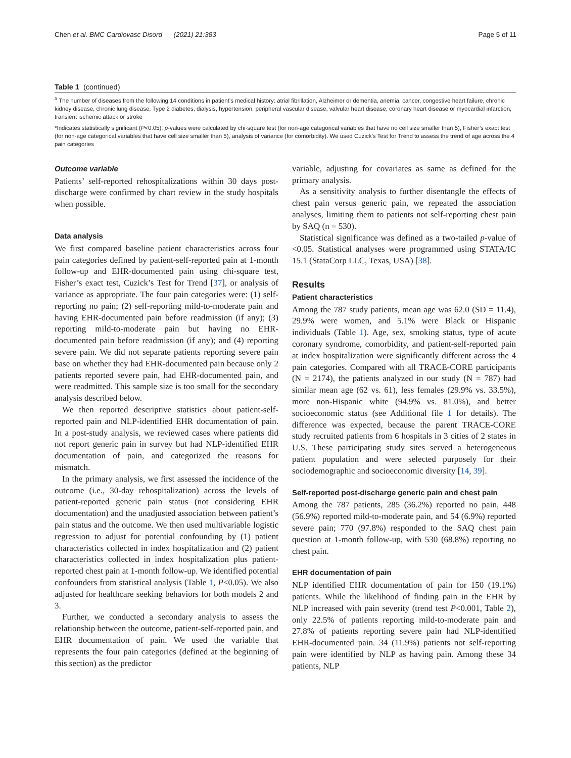Chen et al. BMC Cardiovasc Disord (2021) 21:383 Page 5 of 11
Table 1 (continued)
<sup>a</sup> The number of diseases from the following 14 conditions in patient’s medical history: atrial fibrillation, Alzheimer or dementia, anemia, cancer, congestive heart failure, chronic kidney disease, chronic lung disease, Type 2 diabetes, dialysis, hypertension, peripheral vascular disease, valvular heart disease, coronary heart disease or myocardial infarction, transient ischemic attack or stroke
*Indicates statistically significant (P<0.05). p-values were calculated by chi-square test (for non-age categorical variables that have no cell size smaller than 5), Fisher’s exact test (for non-age categorical variables that have cell size smaller than 5), analysis of variance (for comorbidity). We used Cuzick’s Test for Trend to assess the trend of age across the 4 pain categories
Outcome variable
Patients’ self-reported rehospitalizations within 30 days post-discharge were confirmed by chart review in the study hospitals when possible.
Data analysis
We first compared baseline patient characteristics across four pain categories defined by patient-self-reported pain at 1-month follow-up and EHR-documented pain using chi-square test, Fisher’s exact test, Cuzick’s Test for Trend [37], or analysis of variance as appropriate. The four pain categories were: (1) self-reporting no pain; (2) self-reporting mild-to-moderate pain and having EHR-documented pain before readmission (if any); (3) reporting mild-to-moderate pain but having no EHR-documented pain before readmission (if any); and (4) reporting severe pain. We did not separate patients reporting severe pain base on whether they had EHR-documented pain because only 2 patients reported severe pain, had EHR-documented pain, and were readmitted. This sample size is too small for the secondary analysis described below.
We then reported descriptive statistics about patient-self-reported pain and NLP-identified EHR documentation of pain. In a post-study analysis, we reviewed cases where patients did not report generic pain in survey but had NLP-identified EHR documentation of pain, and categorized the reasons for mismatch.
In the primary analysis, we first assessed the incidence of the outcome (i.e., 30-day rehospitalization) across the levels of patient-reported generic pain status (not considering EHR documentation) and the unadjusted association between patient’s pain status and the outcome. We then used multivariable logistic regression to adjust for potential confounding by (1) patient characteristics collected in index hospitalization and (2) patient characteristics collected in index hospitalization plus patient-reported chest pain at 1-month follow-up. We identified potential confounders from statistical analysis (Table 1, P<0.05). We also adjusted for healthcare seeking behaviors for both models 2 and 3.
Further, we conducted a secondary analysis to assess the relationship between the outcome, patient-self-reported pain, and EHR documentation of pain. We used the variable that represents the four pain categories (defined at the beginning of this section) as the predictor
variable, adjusting for covariates as same as defined for the primary analysis.
As a sensitivity analysis to further disentangle the effects of chest pain versus generic pain, we repeated the association analyses, limiting them to patients not self-reporting chest pain by SAQ (n = 530).
Statistical significance was defined as a two-tailed p-value of <0.05. Statistical analyses were programmed using STATA/IC 15.1 (StataCorp LLC, Texas, USA) [38].
Results
Patient characteristics
Among the 787 study patients, mean age was 62.0 (SD = 11.4), 29.9% were women, and 5.1% were Black or Hispanic individuals (Table 1). Age, sex, smoking status, type of acute coronary syndrome, comorbidity, and patient-self-reported pain at index hospitalization were significantly different across the 4 pain categories. Compared with all TRACE-CORE participants (N = 2174), the patients analyzed in our study (N = 787) had similar mean age (62 vs. 61), less females (29.9% vs. 33.5%), more non-Hispanic white (94.9% vs. 81.0%), and better socioeconomic status (see Additional file 1 for details). The difference was expected, because the parent TRACE-CORE study recruited patients from 6 hospitals in 3 cities of 2 states in U.S. These participating study sites served a heterogeneous patient population and were selected purposely for their sociodemographic and socioeconomic diversity [14, 39].
Self-reported post-discharge generic pain and chest pain
Among the 787 patients, 285 (36.2%) reported no pain, 448 (56.9%) reported mild-to-moderate pain, and 54 (6.9%) reported severe pain; 770 (97.8%) responded to the SAQ chest pain question at 1-month follow-up, with 530 (68.8%) reporting no chest pain.
EHR documentation of pain
NLP identified EHR documentation of pain for 150 (19.1%) patients. While the likelihood of finding pain in the EHR by NLP increased with pain severity (trend test P<0.001, Table 2), only 22.5% of patients reporting mild-to-moderate pain and 27.8% of patients reporting severe pain had NLP-identified EHR-documented pain. 34 (11.9%) patients not self-reporting pain were identified by NLP as having pain. Among these 34 patients, NLP